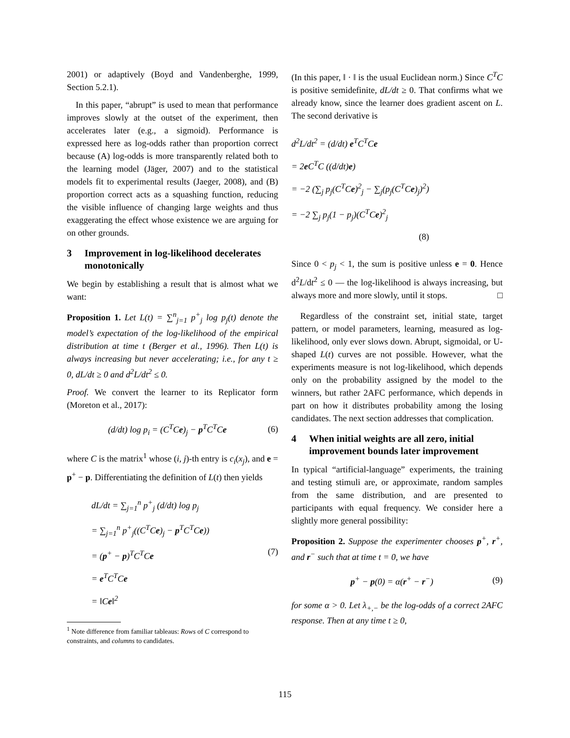2001) or adaptively (Boyd and Vandenberghe, 1999, Section 5.2.1).
In this paper, “abrupt” is used to mean that performance improves slowly at the outset of the experiment, then accelerates later (e.g., a sigmoid). Performance is expressed here as log-odds rather than proportion correct because (A) log-odds is more transparently related both to the learning model (Jäger, 2007) and to the statistical models fit to experimental results (Jaeger, 2008), and (B) proportion correct acts as a squashing function, reducing the visible influence of changing large weights and thus exaggerating the effect whose existence we are arguing for on other grounds.
3 Improvement in log-likelihood decelerates monotonically
We begin by establishing a result that is almost what we want:
Proposition 1. Let L(t) = ∑<sup>n</sup><sub>j=1</sub> p<sup>+</sup><sub>j</sub> log p<sub>j</sub>(t) denote the model’s expectation of the log-likelihood of the empirical distribution at time t (Berger et al., 1996). Then L(t) is always increasing but never accelerating; i.e., for any t ≥ 0, dL/dt ≥ 0 and d<sup>2</sup>L/dt<sup>2</sup> ≤ 0.
Proof. We convert the learner to its Replicator form (Moreton et al., 2017):
(d/dt) log p<sub>i</sub> = (C<sup>T</sup>Ce)<sub>j</sub> − p<sup>T</sup>C<sup>T</sup>Ce
(6)
where C is the matrix<sup>1</sup> whose (i, j)-th entry is c<sub>i</sub>(x<sub>j</sub>), and e = p<sup>+</sup> − p. Differentiating the definition of L(t) then yields
dL/dt = ∑<sub>j=1</sub><sup>n</sup> p<sup>+</sup><sub>j</sub> (d/dt) log p<sub>j</sub>
= ∑<sub>j=1</sub><sup>n</sup> p<sup>+</sup><sub>j</sub>((C<sup>T</sup>Ce)<sub>j</sub> − p<sup>T</sup>C<sup>T</sup>Ce))
= (p<sup>+</sup> − p)<sup>T</sup>C<sup>T</sup>Ce
= e<sup>T</sup>C<sup>T</sup>Ce
= ‖Ce‖<sup>2</sup>
(7)
<sup>1</sup> Note difference from familiar tableaus: Rows of C correspond to constraints, and columns to candidates.
(In this paper, ‖ · ‖ is the usual Euclidean norm.) Since C<sup>T</sup>C is positive semidefinite, dL/dt ≥ 0. That confirms what we already know, since the learner does gradient ascent on L. The second derivative is
d<sup>2</sup>L/dt<sup>2</sup> = (d/dt) e<sup>T</sup>C<sup>T</sup>Ce
= 2e C<sup>T</sup>C ((d/dt)e)
= −2 (∑<sub>j</sub> p<sub>j</sub>(C<sup>T</sup>Ce)<sup>2</sup><sub>j</sub> − ∑<sub>j</sub>(p<sub>j</sub>(C<sup>T</sup>Ce)<sub>j</sub>)<sup>2</sup>)
= −2 ∑<sub>j</sub> p<sub>j</sub>(1 − p<sub>j</sub>)(C<sup>T</sup>Ce)<sup>2</sup><sub>j</sub>
(8)
Since 0 < p<sub>j</sub> < 1, the sum is positive unless e = 0. Hence d<sup>2</sup>L/dt<sup>2</sup> ≤ 0 — the log-likelihood is always increasing, but always more and more slowly, until it stops. □
Regardless of the constraint set, initial state, target pattern, or model parameters, learning, measured as log-likelihood, only ever slows down. Abrupt, sigmoidal, or U-shaped L(t) curves are not possible. However, what the experiments measure is not log-likelihood, which depends only on the probability assigned by the model to the winners, but rather 2AFC performance, which depends in part on how it distributes probability among the losing candidates. The next section addresses that complication.
4 When initial weights are all zero, initial improvement bounds later improvement
In typical “artificial-language” experiments, the training and testing stimuli are, or approximate, random samples from the same distribution, and are presented to participants with equal frequency. We consider here a slightly more general possibility:
Proposition 2. Suppose the experimenter chooses p<sup>+</sup>, r<sup>+</sup>, and r<sup>−</sup> such that at time t = 0, we have
p<sup>+</sup> − p(0) = α(r<sup>+</sup> − r<sup>−</sup>) (9)
for some α > 0. Let λ<sub>+,−</sub> be the log-odds of a correct 2AFC response. Then at any time t ≥ 0,
115